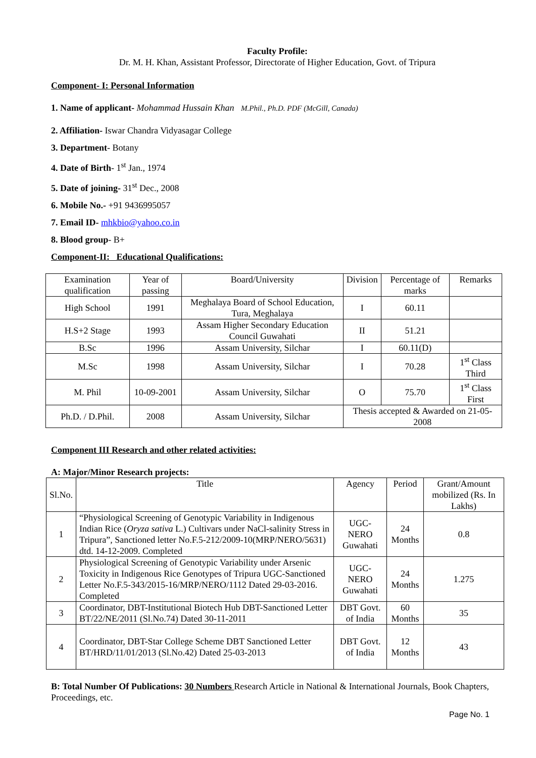Faculty Profile:
Dr. M. H. Khan, Assistant Professor, Directorate of Higher Education, Govt. of Tripura
Component- I: Personal Information
1. Name of applicant- Mohammad Hussain Khan M.Phil., Ph.D. PDF (McGill, Canada)
2. Affiliation- Iswar Chandra Vidyasagar College
3. Department- Botany
4. Date of Birth- 1<sup>st</sup> Jan., 1974
5. Date of joining- 31<sup>st</sup> Dec., 2008
6. Mobile No.- +91 9436995057
7. Email ID- mhkbio@yahoo.co.in
8. Blood group- B+
Component-II: Educational Qualifications:
| Examination qualification | Year of passing | Board/University | Division | Percentage of marks | Remarks |
| --- | --- | --- | --- | --- | --- |
| High School | 1991 | Meghalaya Board of School Education, Tura, Meghalaya | I | 60.11 | |
| H.S+2 Stage | 1993 | Assam Higher Secondary Education Council Guwahati | II | 51.21 | |
| B.Sc | 1996 | Assam University, Silchar | I | 60.11(D) | |
| M.Sc | 1998 | Assam University, Silchar | I | 70.28 | 1<sup>st</sup> Class Third |
| M. Phil | 10-09-2001 | Assam University, Silchar | O | 75.70 | 1<sup>st</sup> Class First |
| Ph.D. / D.Phil. | 2008 | Assam University, Silchar | Thesis accepted & Awarded on 21-05-2008 | | |
Component III Research and other related activities:
A: Major/Minor Research projects:
| Sl.No. | Title | Agency | Period | Grant/Amount mobilized (Rs. In Lakhs) |
| --- | --- | --- | --- | --- |
| 1 | “Physiological Screening of Genotypic Variability in Indigenous Indian Rice ( Oryza sativa L.) Cultivars under NaCl-salinity Stress in Tripura”, Sanctioned letter No.F.5-212/2009-10(MRP/NERO/5631) dtd. 14-12-2009. Completed | UGC-NERO Guwahati | 24 Months | 0.8 |
| 2 | Physiological Screening of Genotypic Variability under Arsenic Toxicity in Indigenous Rice Genotypes of Tripura UGC-Sanctioned Letter No.F.5-343/2015-16/MRP/NERO/1112 Dated 29-03-2016. Completed | UGC-NERO Guwahati | 24 Months | 1.275 |
| 3 | Coordinator, DBT-Institutional Biotech Hub DBT-Sanctioned Letter BT/22/NE/2011 (Sl.No.74) Dated 30-11-2011 | DBT Govt. of India | 60 Months | 35 |
| 4 | Coordinator, DBT-Star College Scheme DBT Sanctioned Letter BT/HRD/11/01/2013 (Sl.No.42) Dated 25-03-2013 | DBT Govt. of India | 12 Months | 43 |
B: Total Number Of Publications: 30 Numbers Research Article in National & International Journals, Book Chapters, Proceedings, etc.
Page No. 1